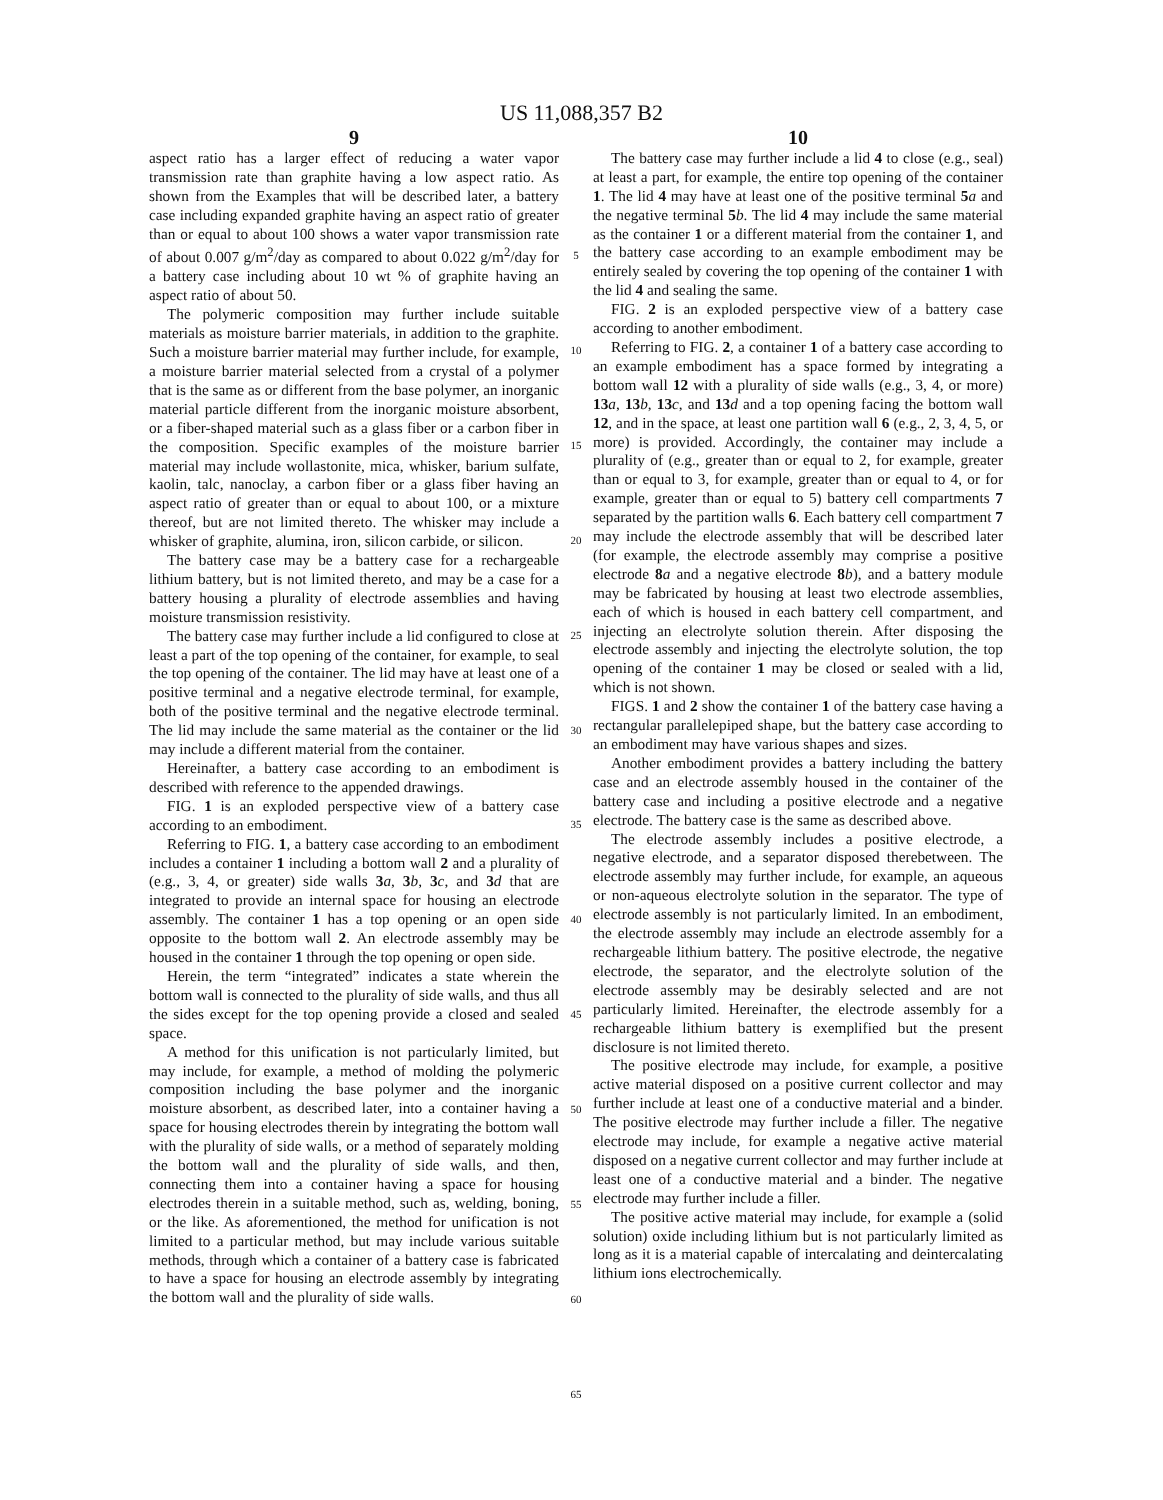US 11,088,357 B2
9
aspect ratio has a larger effect of reducing a water vapor transmission rate than graphite having a low aspect ratio. As shown from the Examples that will be described later, a battery case including expanded graphite having an aspect ratio of greater than or equal to about 100 shows a water vapor transmission rate of about 0.007 g/m<sup>2</sup>/day as compared to about 0.022 g/m<sup>2</sup>/day for a battery case including about 10 wt % of graphite having an aspect ratio of about 50.
The polymeric composition may further include suitable materials as moisture barrier materials, in addition to the graphite. Such a moisture barrier material may further include, for example, a moisture barrier material selected from a crystal of a polymer that is the same as or different from the base polymer, an inorganic material particle different from the inorganic moisture absorbent, or a fiber-shaped material such as a glass fiber or a carbon fiber in the composition. Specific examples of the moisture barrier material may include wollastonite, mica, whisker, barium sulfate, kaolin, talc, nanoclay, a carbon fiber or a glass fiber having an aspect ratio of greater than or equal to about 100, or a mixture thereof, but are not limited thereto. The whisker may include a whisker of graphite, alumina, iron, silicon carbide, or silicon.
The battery case may be a battery case for a rechargeable lithium battery, but is not limited thereto, and may be a case for a battery housing a plurality of electrode assemblies and having moisture transmission resistivity.
The battery case may further include a lid configured to close at least a part of the top opening of the container, for example, to seal the top opening of the container. The lid may have at least one of a positive terminal and a negative electrode terminal, for example, both of the positive terminal and the negative electrode terminal. The lid may include the same material as the container or the lid may include a different material from the container.
Hereinafter, a battery case according to an embodiment is described with reference to the appended drawings.
FIG. 1 is an exploded perspective view of a battery case according to an embodiment.
Referring to FIG. 1, a battery case according to an embodiment includes a container 1 including a bottom wall 2 and a plurality of (e.g., 3, 4, or greater) side walls 3 a, 3 b, 3 c, and 3 d that are integrated to provide an internal space for housing an electrode assembly. The container 1 has a top opening or an open side opposite to the bottom wall 2. An electrode assembly may be housed in the container 1 through the top opening or open side.
Herein, the term “integrated” indicates a state wherein the bottom wall is connected to the plurality of side walls, and thus all the sides except for the top opening provide a closed and sealed space.
A method for this unification is not particularly limited, but may include, for example, a method of molding the polymeric composition including the base polymer and the inorganic moisture absorbent, as described later, into a container having a space for housing electrodes therein by integrating the bottom wall with the plurality of side walls, or a method of separately molding the bottom wall and the plurality of side walls, and then, connecting them into a container having a space for housing electrodes therein in a suitable method, such as, welding, boning, or the like. As aforementioned, the method for unification is not limited to a particular method, but may include various suitable methods, through which a container of a battery case is fabricated to have a space for housing an electrode assembly by integrating the bottom wall and the plurality of side walls.
5
10
15
20
25
30
35
40
45
50
55
60
65
10
The battery case may further include a lid 4 to close (e.g., seal) at least a part, for example, the entire top opening of the container 1. The lid 4 may have at least one of the positive terminal 5 a and the negative terminal 5 b. The lid 4 may include the same material as the container 1 or a different material from the container 1, and the battery case according to an example embodiment may be entirely sealed by covering the top opening of the container 1 with the lid 4 and sealing the same.
FIG. 2 is an exploded perspective view of a battery case according to another embodiment.
Referring to FIG. 2, a container 1 of a battery case according to an example embodiment has a space formed by integrating a bottom wall 12 with a plurality of side walls (e.g., 3, 4, or more) 13 a, 13 b, 13 c, and 13 d and a top opening facing the bottom wall 12, and in the space, at least one partition wall 6 (e.g., 2, 3, 4, 5, or more) is provided. Accordingly, the container may include a plurality of (e.g., greater than or equal to 2, for example, greater than or equal to 3, for example, greater than or equal to 4, or for example, greater than or equal to 5) battery cell compartments 7 separated by the partition walls 6. Each battery cell compartment 7 may include the electrode assembly that will be described later (for example, the electrode assembly may comprise a positive electrode 8 a and a negative electrode 8 b), and a battery module may be fabricated by housing at least two electrode assemblies, each of which is housed in each battery cell compartment, and injecting an electrolyte solution therein. After disposing the electrode assembly and injecting the electrolyte solution, the top opening of the container 1 may be closed or sealed with a lid, which is not shown.
FIGS. 1 and 2 show the container 1 of the battery case having a rectangular parallelepiped shape, but the battery case according to an embodiment may have various shapes and sizes.
Another embodiment provides a battery including the battery case and an electrode assembly housed in the container of the battery case and including a positive electrode and a negative electrode. The battery case is the same as described above.
The electrode assembly includes a positive electrode, a negative electrode, and a separator disposed therebetween. The electrode assembly may further include, for example, an aqueous or non-aqueous electrolyte solution in the separator. The type of electrode assembly is not particularly limited. In an embodiment, the electrode assembly may include an electrode assembly for a rechargeable lithium battery. The positive electrode, the negative electrode, the separator, and the electrolyte solution of the electrode assembly may be desirably selected and are not particularly limited. Hereinafter, the electrode assembly for a rechargeable lithium battery is exemplified but the present disclosure is not limited thereto.
The positive electrode may include, for example, a positive active material disposed on a positive current collector and may further include at least one of a conductive material and a binder. The positive electrode may further include a filler. The negative electrode may include, for example a negative active material disposed on a negative current collector and may further include at least one of a conductive material and a binder. The negative electrode may further include a filler.
The positive active material may include, for example a (solid solution) oxide including lithium but is not particularly limited as long as it is a material capable of intercalating and deintercalating lithium ions electrochemically.